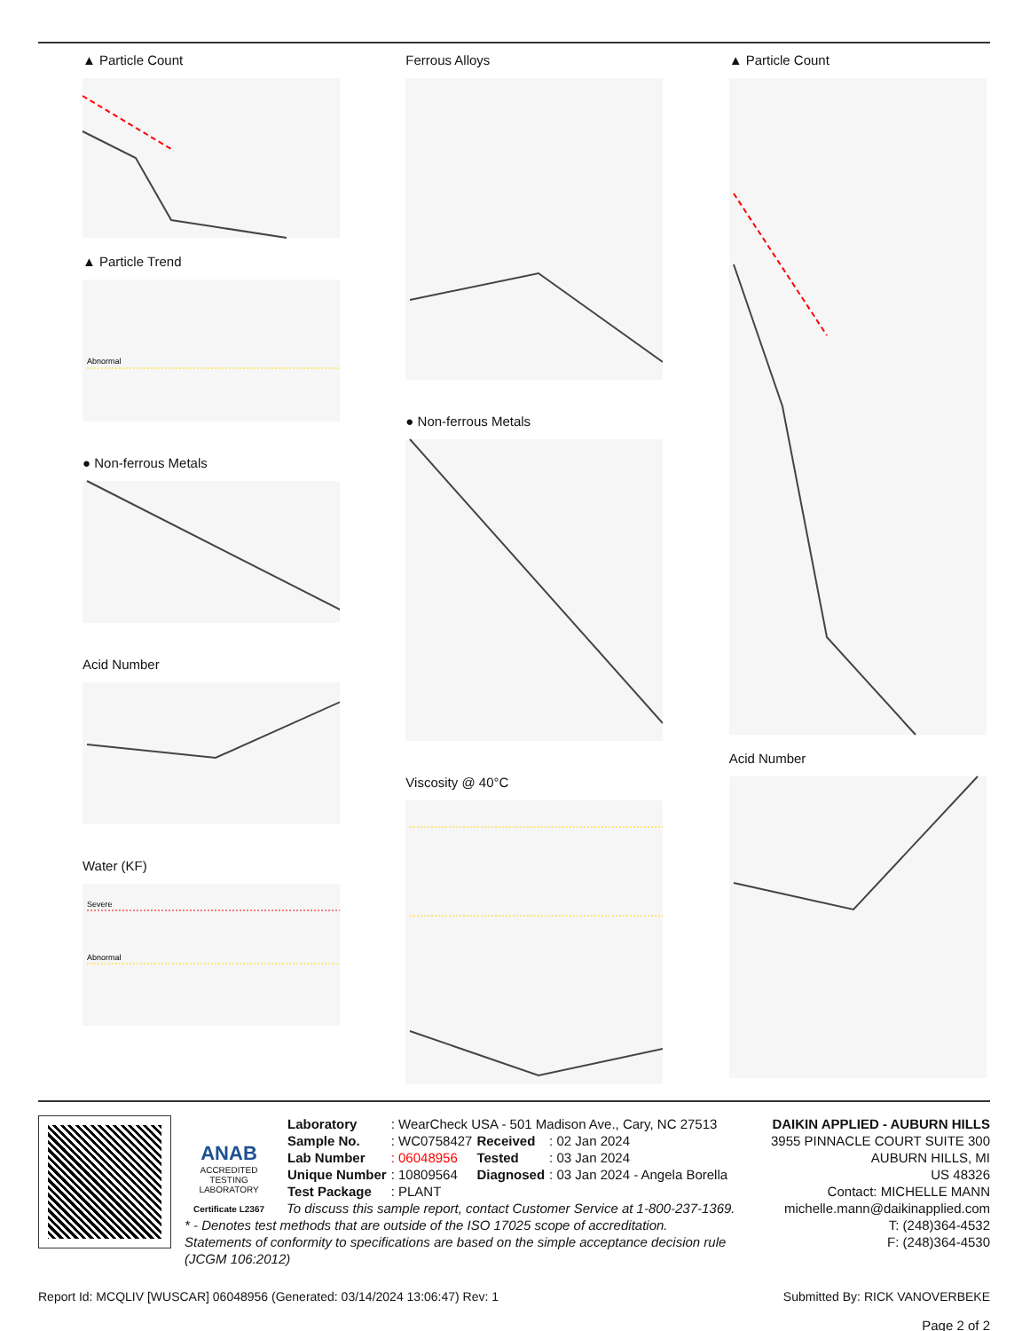▲ Particle Count
▲ Particle Trend
Abnormal
● Non-ferrous Metals
Acid Number
Water (KF)
Severe
Abnormal
Ferrous Alloys
● Non-ferrous Metals
Viscosity @ 40°C
▲ Particle Count
Acid Number
ANAB
ACCREDITED
TESTING LABORATORY
Certificate L2367
DAIKIN APPLIED - AUBURN HILLS
3955 PINNACLE COURT SUITE 300
AUBURN HILLS, MI
US 48326
Contact: MICHELLE MANN
michelle.mann@daikinapplied.com
T: (248)364-4532
F: (248)364-4530
| Laboratory | : WearCheck USA - 501 Madison Ave., Cary, NC 27513 | | |
| Sample No. | : WC0758427 | Received | : 02 Jan 2024 |
| Lab Number | : 06048956 | Tested | : 03 Jan 2024 |
| Unique Number | : 10809564 | Diagnosed | : 03 Jan 2024 - Angela Borella |
| Test Package | : PLANT | | |
To discuss this sample report, contact Customer Service at 1-800-237-1369.
* - Denotes test methods that are outside of the ISO 17025 scope of accreditation.
Statements of conformity to specifications are based on the simple acceptance decision rule (JCGM 106:2012)
Report Id: MCQLIV [WUSCAR] 06048956 (Generated: 03/14/2024 13:06:47) Rev: 1 Submitted By: RICK VANOVERBEKE
Page 2 of 2